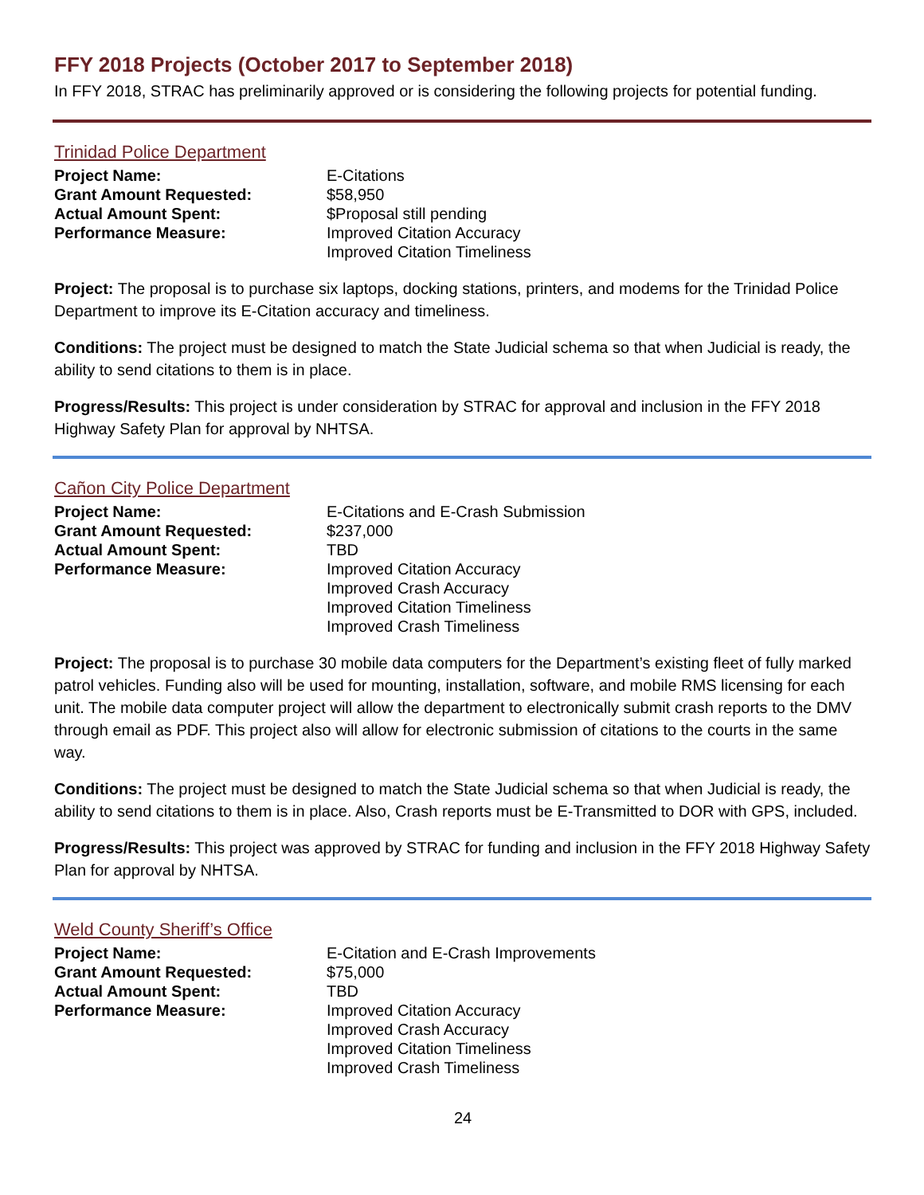FFY 2018 Projects (October 2017 to September 2018)
In FFY 2018, STRAC has preliminarily approved or is considering the following projects for potential funding.
Trinidad Police Department
Project Name:
E-Citations
Grant Amount Requested:
$58,950
Actual Amount Spent:
$Proposal still pending
Performance Measure:
Improved Citation Accuracy
Improved Citation Timeliness
Project: The proposal is to purchase six laptops, docking stations, printers, and modems for the Trinidad Police Department to improve its E-Citation accuracy and timeliness.
Conditions: The project must be designed to match the State Judicial schema so that when Judicial is ready, the ability to send citations to them is in place.
Progress/Results: This project is under consideration by STRAC for approval and inclusion in the FFY 2018 Highway Safety Plan for approval by NHTSA.
Cañon City Police Department
Project Name:
E-Citations and E-Crash Submission
Grant Amount Requested:
$237,000
Actual Amount Spent:
TBD
Performance Measure:
Improved Citation Accuracy
Improved Crash Accuracy
Improved Citation Timeliness
Improved Crash Timeliness
Project: The proposal is to purchase 30 mobile data computers for the Department’s existing fleet of fully marked patrol vehicles. Funding also will be used for mounting, installation, software, and mobile RMS licensing for each unit. The mobile data computer project will allow the department to electronically submit crash reports to the DMV through email as PDF. This project also will allow for electronic submission of citations to the courts in the same way.
Conditions: The project must be designed to match the State Judicial schema so that when Judicial is ready, the ability to send citations to them is in place. Also, Crash reports must be E-Transmitted to DOR with GPS, included.
Progress/Results: This project was approved by STRAC for funding and inclusion in the FFY 2018 Highway Safety Plan for approval by NHTSA.
Weld County Sheriff’s Office
Project Name:
E-Citation and E-Crash Improvements
Grant Amount Requested:
$75,000
Actual Amount Spent:
TBD
Performance Measure:
Improved Citation Accuracy
Improved Crash Accuracy
Improved Citation Timeliness
Improved Crash Timeliness
24